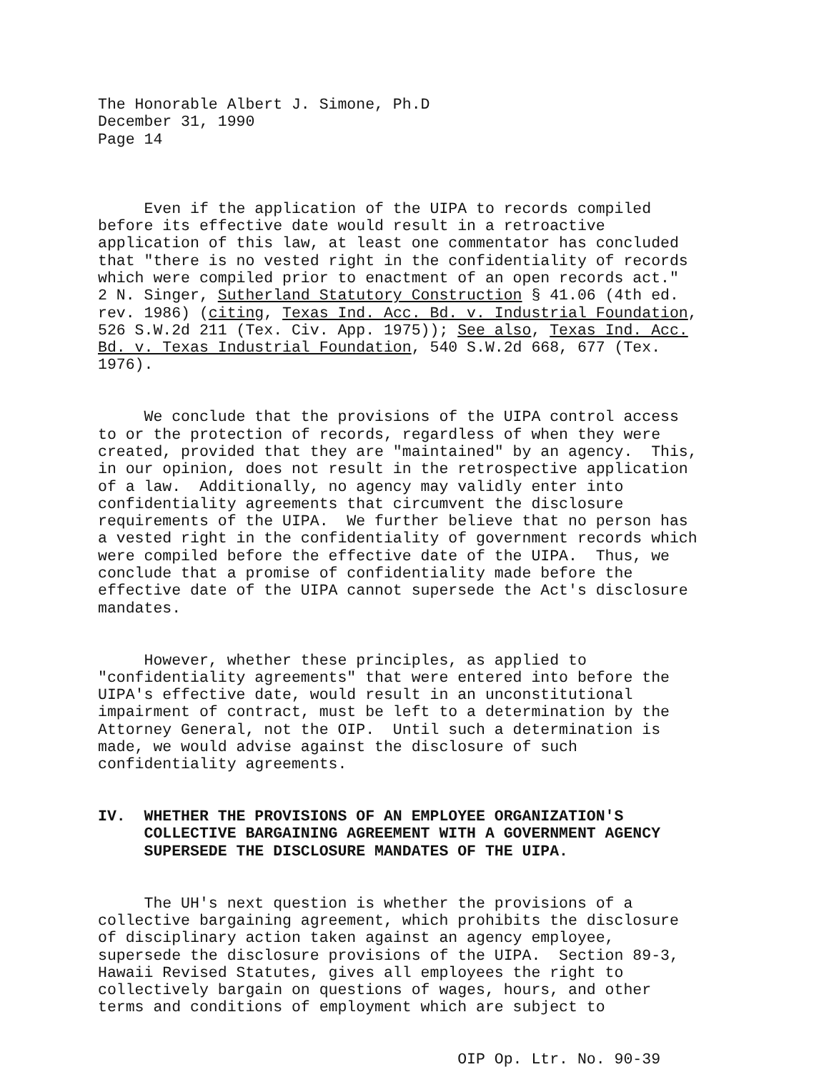The Honorable Albert J. Simone, Ph.D December 31, 1990 Page 14
Even if the application of the UIPA to records compiled before its effective date would result in a retroactive application of this law, at least one commentator has concluded that "there is no vested right in the confidentiality of records which were compiled prior to enactment of an open records act." 2 N. Singer, Sutherland Statutory Construction § 41.06 (4th ed. rev. 1986) (citing, Texas Ind. Acc. Bd. v. Industrial Foundation, 526 S.W.2d 211 (Tex. Civ. App. 1975)); See also, Texas Ind. Acc. Bd. v. Texas Industrial Foundation, 540 S.W.2d 668, 677 (Tex. 1976).
We conclude that the provisions of the UIPA control access to or the protection of records, regardless of when they were created, provided that they are "maintained" by an agency. This, in our opinion, does not result in the retrospective application of a law. Additionally, no agency may validly enter into confidentiality agreements that circumvent the disclosure requirements of the UIPA. We further believe that no person has a vested right in the confidentiality of government records which were compiled before the effective date of the UIPA. Thus, we conclude that a promise of confidentiality made before the effective date of the UIPA cannot supersede the Act's disclosure mandates.
However, whether these principles, as applied to "confidentiality agreements" that were entered into before the UIPA's effective date, would result in an unconstitutional impairment of contract, must be left to a determination by the Attorney General, not the OIP. Until such a determination is made, we would advise against the disclosure of such confidentiality agreements.
IV. WHETHER THE PROVISIONS OF AN EMPLOYEE ORGANIZATION'S COLLECTIVE BARGAINING AGREEMENT WITH A GOVERNMENT AGENCY SUPERSEDE THE DISCLOSURE MANDATES OF THE UIPA.
The UH's next question is whether the provisions of a collective bargaining agreement, which prohibits the disclosure of disciplinary action taken against an agency employee, supersede the disclosure provisions of the UIPA. Section 89-3, Hawaii Revised Statutes, gives all employees the right to collectively bargain on questions of wages, hours, and other terms and conditions of employment which are subject to
OIP Op. Ltr. No. 90-39